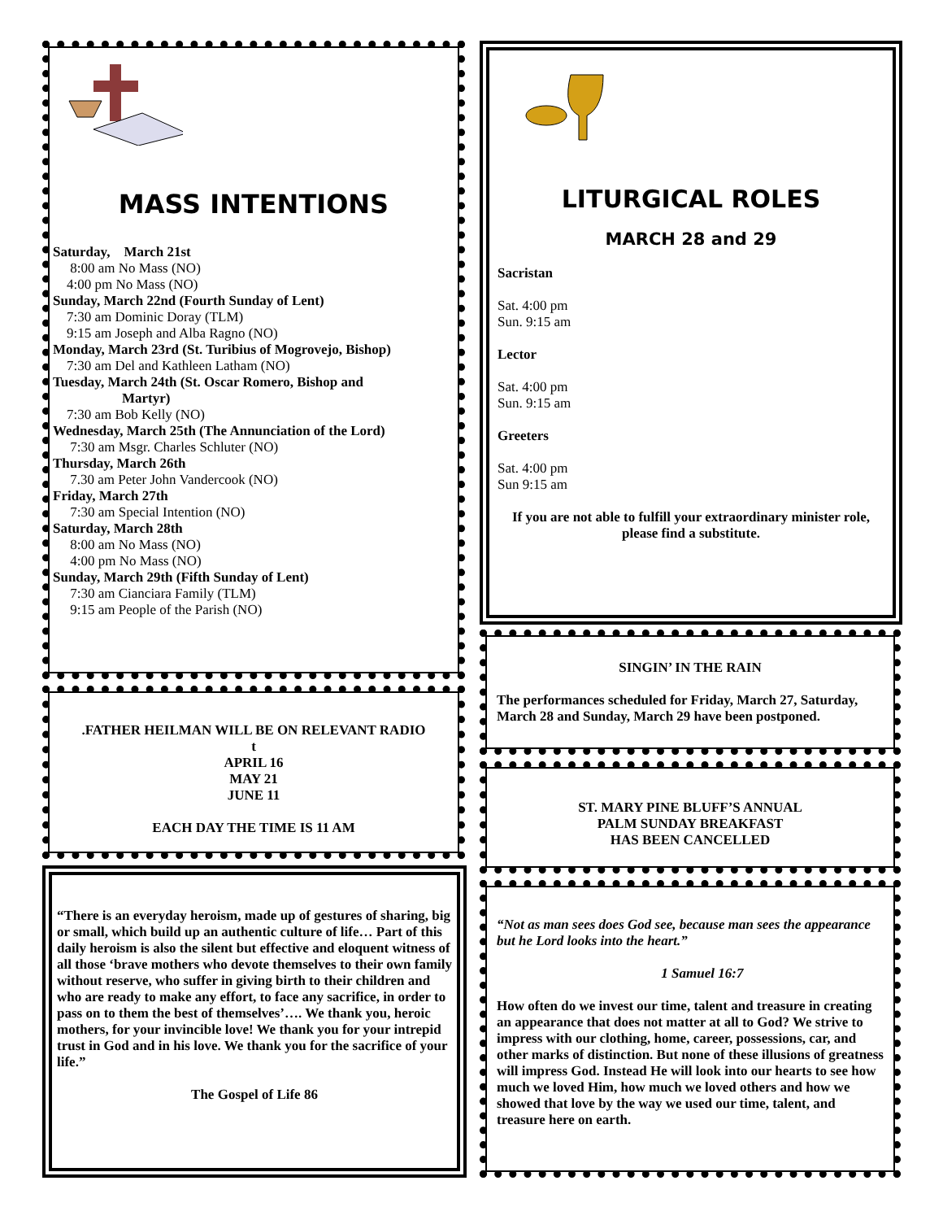MASS INTENTIONS
Saturday, March 21st
8:00 am No Mass (NO)
4:00 pm No Mass (NO)
Sunday, March 22nd (Fourth Sunday of Lent)
7:30 am Dominic Doray (TLM)
9:15 am Joseph and Alba Ragno (NO)
Monday, March 23rd (St. Turibius of Mogrovejo, Bishop)
7:30 am Del and Kathleen Latham (NO)
Tuesday, March 24th (St. Oscar Romero, Bishop and
Martyr)
7:30 am Bob Kelly (NO)
Wednesday, March 25th (The Annunciation of the Lord)
7:30 am Msgr. Charles Schluter (NO)
Thursday, March 26th
7.30 am Peter John Vandercook (NO)
Friday, March 27th
7:30 am Special Intention (NO)
Saturday, March 28th
8:00 am No Mass (NO)
4:00 pm No Mass (NO)
Sunday, March 29th (Fifth Sunday of Lent)
7:30 am Cianciara Family (TLM)
9:15 am People of the Parish (NO)
.FATHER HEILMAN WILL BE ON RELEVANT RADIO
t
APRIL 16
MAY 21
JUNE 11
EACH DAY THE TIME IS 11 AM
“There is an everyday heroism, made up of gestures of sharing, big or small, which build up an authentic culture of life… Part of this daily heroism is also the silent but effective and eloquent witness of all those ‘brave mothers who devote themselves to their own family without reserve, who suffer in giving birth to their children and who are ready to make any effort, to face any sacrifice, in order to pass on to them the best of themselves’…. We thank you, heroic mothers, for your invincible love! We thank you for your intrepid trust in God and in his love. We thank you for the sacrifice of your life.”
The Gospel of Life 86
LITURGICAL ROLES
MARCH 28 and 29
Sacristan
Sat. 4:00 pm
Sun. 9:15 am
Lector
Sat. 4:00 pm
Sun. 9:15 am
Greeters
Sat. 4:00 pm
Sun 9:15 am
If you are not able to fulfill your extraordinary minister role, please find a substitute.
SINGIN’ IN THE RAIN
The performances scheduled for Friday, March 27, Saturday, March 28 and Sunday, March 29 have been postponed.
ST. MARY PINE BLUFF’S ANNUAL
PALM SUNDAY BREAKFAST
HAS BEEN CANCELLED
“Not as man sees does God see, because man sees the appearance but he Lord looks into the heart.”
1 Samuel 16:7
How often do we invest our time, talent and treasure in creating an appearance that does not matter at all to God? We strive to impress with our clothing, home, career, possessions, car, and other marks of distinction. But none of these illusions of greatness will impress God. Instead He will look into our hearts to see how much we loved Him, how much we loved others and how we showed that love by the way we used our time, talent, and treasure here on earth.